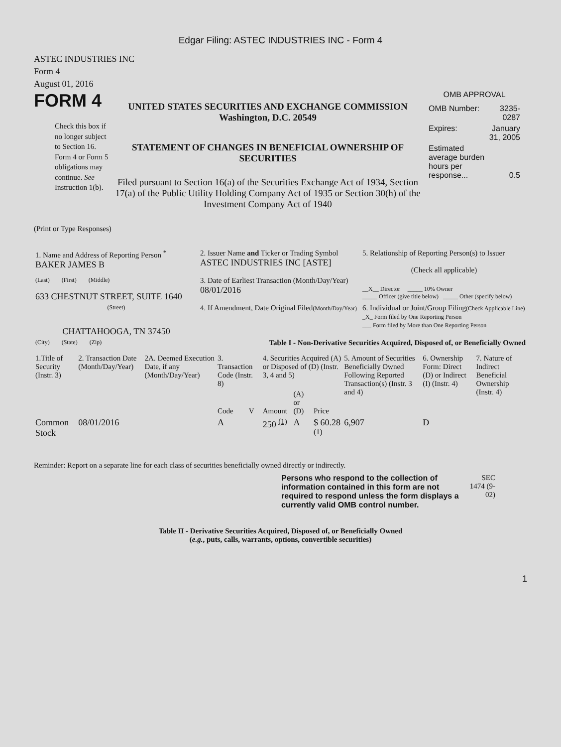Edgar Filing: ASTEC INDUSTRIES INC - Form 4
ASTEC INDUSTRIES INC
Form 4
August 01, 2016
FORM 4
Check this box if no longer subject to Section 16. Form 4 or Form 5 obligations may continue. See Instruction 1(b).
UNITED STATES SECURITIES AND EXCHANGE COMMISSION
Washington, D.C. 20549
STATEMENT OF CHANGES IN BENEFICIAL OWNERSHIP OF SECURITIES
Filed pursuant to Section 16(a) of the Securities Exchange Act of 1934, Section 17(a) of the Public Utility Holding Company Act of 1935 or Section 30(h) of the Investment Company Act of 1940
OMB APPROVAL
| OMB Number: | 3235-0287 |
| Expires: | January 31, 2005 |
| Estimated average burden hours per response... | 0.5 |
(Print or Type Responses)
| 1. Name and Address of Reporting Person <sup>*</sup> BAKER JAMES B | 2. Issuer Name and Ticker or Trading Symbol ASTEC INDUSTRIES INC [ASTE] | 5. Relationship of Reporting Person(s) to Issuer (Check all applicable) |
| (Last) (First) (Middle) 633 CHESTNUT STREET, SUITE 1640 | 3. Date of Earliest Transaction (Month/Day/Year) 08/01/2016 | __X__ Director _____ 10% Owner _____ Officer (give title below) _____ Other (specify below) |
| (Street) CHATTAHOOGA, TN 37450 | 4. If Amendment, Date Original Filed (Month/Day/Year) | 6. Individual or Joint/Group Filing (Check Applicable Line) _X_ Form filed by One Reporting Person ___ Form filed by More than One Reporting Person |
| (City) (State) (Zip) | Table I - Non-Derivative Securities Acquired, Disposed of, or Beneficially Owned | |
| 1.Title of Security (Instr. 3) | 2. Transaction Date (Month/Day/Year) | 2A. Deemed Execution Date, if any (Month/Day/Year) | 3. Transaction Code (Instr. 8) | | 4. Securities Acquired (A) or Disposed of (D) (Instr. 3, 4 and 5) | | | 5. Amount of Securities Beneficially Owned Following Reported Transaction(s) (Instr. 3 and 4) | 6. Ownership Form: Direct (D) or Indirect (I) (Instr. 4) | 7. Nature of Indirect Beneficial Ownership (Instr. 4) |
| --- | --- | --- | --- | --- | --- | --- | --- | --- | --- | --- |
| | | | Code | V | Amount | (A) or (D) | Price | | | |
| Common Stock | 08/01/2016 | | A | | 250 <sup>(1)</sup> | A | $ 60.28 <sup>(1)</sup> | 6,907 | D | |
Reminder: Report on a separate line for each class of securities beneficially owned directly or indirectly.
Persons who respond to the collection of information contained in this form are not required to respond unless the form displays a currently valid OMB control number.
SEC 1474 (9-02)
Table II - Derivative Securities Acquired, Disposed of, or Beneficially Owned
(e.g., puts, calls, warrants, options, convertible securities)
1